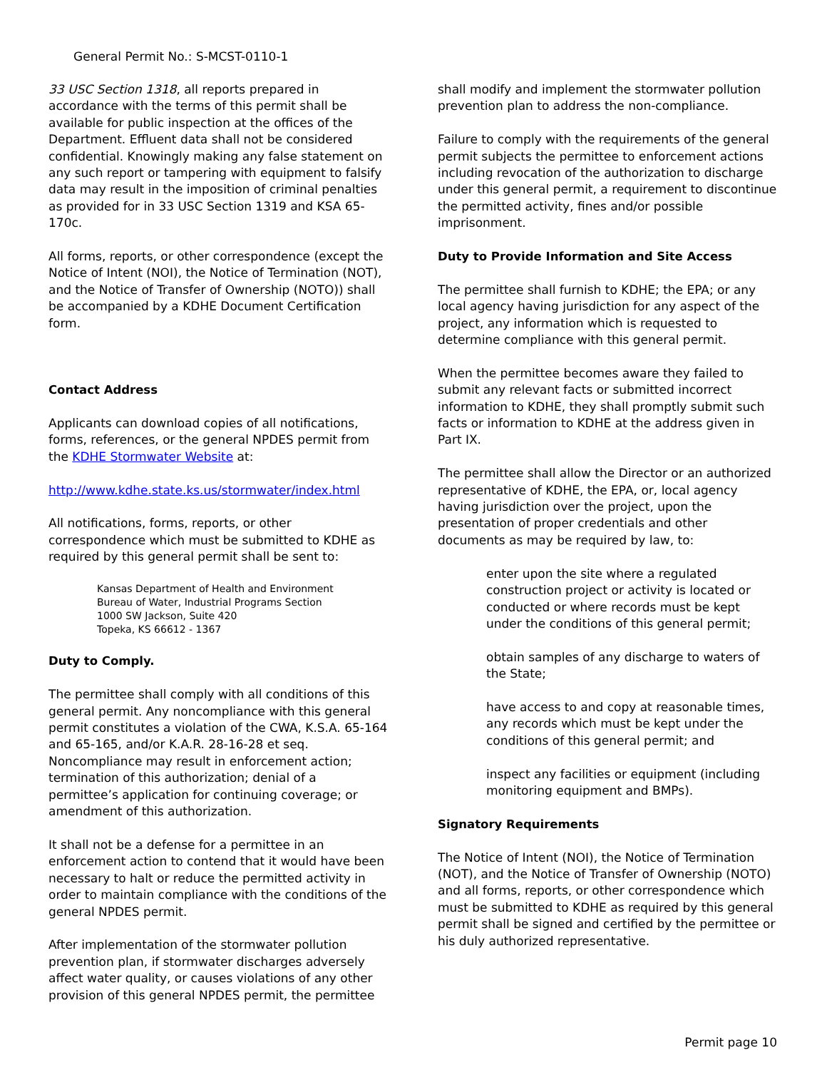General Permit No.: S-MCST-0110-1
33 USC Section 1318, all reports prepared in accordance with the terms of this permit shall be available for public inspection at the offices of the Department. Effluent data shall not be considered confidential. Knowingly making any false statement on any such report or tampering with equipment to falsify data may result in the imposition of criminal penalties as provided for in 33 USC Section 1319 and KSA 65-170c.
All forms, reports, or other correspondence (except the Notice of Intent (NOI), the Notice of Termination (NOT), and the Notice of Transfer of Ownership (NOTO)) shall be accompanied by a KDHE Document Certification form.
Contact Address
Applicants can download copies of all notifications, forms, references, or the general NPDES permit from the KDHE Stormwater Website at:
http://www.kdhe.state.ks.us/stormwater/index.html
All notifications, forms, reports, or other correspondence which must be submitted to KDHE as required by this general permit shall be sent to:
Kansas Department of Health and Environment
Bureau of Water, Industrial Programs Section
1000 SW Jackson, Suite 420
Topeka, KS 66612 - 1367
Duty to Comply.
The permittee shall comply with all conditions of this general permit. Any noncompliance with this general permit constitutes a violation of the CWA, K.S.A. 65-164 and 65-165, and/or K.A.R. 28-16-28 et seq. Noncompliance may result in enforcement action; termination of this authorization; denial of a permittee’s application for continuing coverage; or amendment of this authorization.
It shall not be a defense for a permittee in an enforcement action to contend that it would have been necessary to halt or reduce the permitted activity in order to maintain compliance with the conditions of the general NPDES permit.
After implementation of the stormwater pollution prevention plan, if stormwater discharges adversely affect water quality, or causes violations of any other provision of this general NPDES permit, the permittee
shall modify and implement the stormwater pollution prevention plan to address the non-compliance.
Failure to comply with the requirements of the general permit subjects the permittee to enforcement actions including revocation of the authorization to discharge under this general permit, a requirement to discontinue the permitted activity, fines and/or possible imprisonment.
Duty to Provide Information and Site Access
The permittee shall furnish to KDHE; the EPA; or any local agency having jurisdiction for any aspect of the project, any information which is requested to determine compliance with this general permit.
When the permittee becomes aware they failed to submit any relevant facts or submitted incorrect information to KDHE, they shall promptly submit such facts or information to KDHE at the address given in Part IX.
The permittee shall allow the Director or an authorized representative of KDHE, the EPA, or, local agency having jurisdiction over the project, upon the presentation of proper credentials and other documents as may be required by law, to:
enter upon the site where a regulated construction project or activity is located or conducted or where records must be kept under the conditions of this general permit;
obtain samples of any discharge to waters of the State;
have access to and copy at reasonable times, any records which must be kept under the conditions of this general permit; and
inspect any facilities or equipment (including monitoring equipment and BMPs).
Signatory Requirements
The Notice of Intent (NOI), the Notice of Termination (NOT), and the Notice of Transfer of Ownership (NOTO) and all forms, reports, or other correspondence which must be submitted to KDHE as required by this general permit shall be signed and certified by the permittee or his duly authorized representative.
Permit page 10